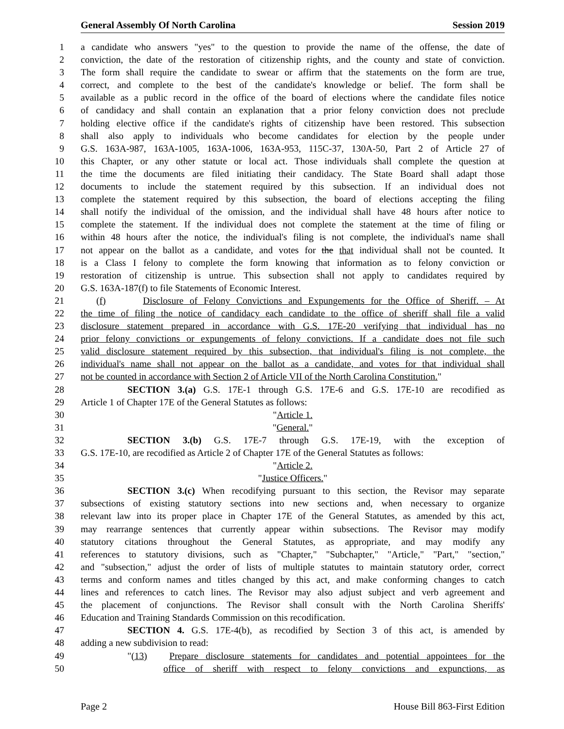General Assembly Of North Carolina Session 2019
1 a candidate who answers "yes" to the question to provide the name of the offense, the date of
2 conviction, the date of the restoration of citizenship rights, and the county and state of conviction.
3 The form shall require the candidate to swear or affirm that the statements on the form are true,
4 correct, and complete to the best of the candidate's knowledge or belief. The form shall be
5 available as a public record in the office of the board of elections where the candidate files notice
6 of candidacy and shall contain an explanation that a prior felony conviction does not preclude
7 holding elective office if the candidate's rights of citizenship have been restored. This subsection
8 shall also apply to individuals who become candidates for election by the people under
9 G.S. 163A-987, 163A-1005, 163A-1006, 163A-953, 115C-37, 130A-50, Part 2 of Article 27 of
10 this Chapter, or any other statute or local act. Those individuals shall complete the question at
11 the time the documents are filed initiating their candidacy. The State Board shall adapt those
12 documents to include the statement required by this subsection. If an individual does not
13 complete the statement required by this subsection, the board of elections accepting the filing
14 shall notify the individual of the omission, and the individual shall have 48 hours after notice to
15 complete the statement. If the individual does not complete the statement at the time of filing or
16 within 48 hours after the notice, the individual's filing is not complete, the individual's name shall
17 not appear on the ballot as a candidate, and votes for the that individual shall not be counted. It
18 is a Class I felony to complete the form knowing that information as to felony conviction or
19 restoration of citizenship is untrue. This subsection shall not apply to candidates required by
20 G.S. 163A-187(f) to file Statements of Economic Interest.
21 (f) Disclosure of Felony Convictions and Expungements for the Office of Sheriff. – At
22 the time of filing the notice of candidacy each candidate to the office of sheriff shall file a valid
23 disclosure statement prepared in accordance with G.S. 17E-20 verifying that individual has no
24 prior felony convictions or expungements of felony convictions. If a candidate does not file such
25 valid disclosure statement required by this subsection, that individual's filing is not complete, the
26 individual's name shall not appear on the ballot as a candidate, and votes for that individual shall
27 not be counted in accordance with Section 2 of Article VII of the North Carolina Constitution."
28 SECTION 3.(a) G.S. 17E-1 through G.S. 17E-6 and G.S. 17E-10 are recodified as
29 Article 1 of Chapter 17E of the General Statutes as follows:
30 "Article 1.
31 "General."
32 SECTION 3.(b) G.S. 17E-7 through G.S. 17E-19, with the exception of
33 G.S. 17E-10, are recodified as Article 2 of Chapter 17E of the General Statutes as follows:
34 "Article 2.
35 "Justice Officers."
36 SECTION 3.(c) When recodifying pursuant to this section, the Revisor may separate
37 subsections of existing statutory sections into new sections and, when necessary to organize
38 relevant law into its proper place in Chapter 17E of the General Statutes, as amended by this act,
39 may rearrange sentences that currently appear within subsections. The Revisor may modify
40 statutory citations throughout the General Statutes, as appropriate, and may modify any
41 references to statutory divisions, such as "Chapter," "Subchapter," "Article," "Part," "section,"
42 and "subsection," adjust the order of lists of multiple statutes to maintain statutory order, correct
43 terms and conform names and titles changed by this act, and make conforming changes to catch
44 lines and references to catch lines. The Revisor may also adjust subject and verb agreement and
45 the placement of conjunctions. The Revisor shall consult with the North Carolina Sheriffs'
46 Education and Training Standards Commission on this recodification.
47 SECTION 4. G.S. 17E-4(b), as recodified by Section 3 of this act, is amended by
48 adding a new subdivision to read:
49 "(13) Prepare disclosure statements for candidates and potential appointees for the
50 office of sheriff with respect to felony convictions and expunctions, as
Page 2 House Bill 863-First Edition